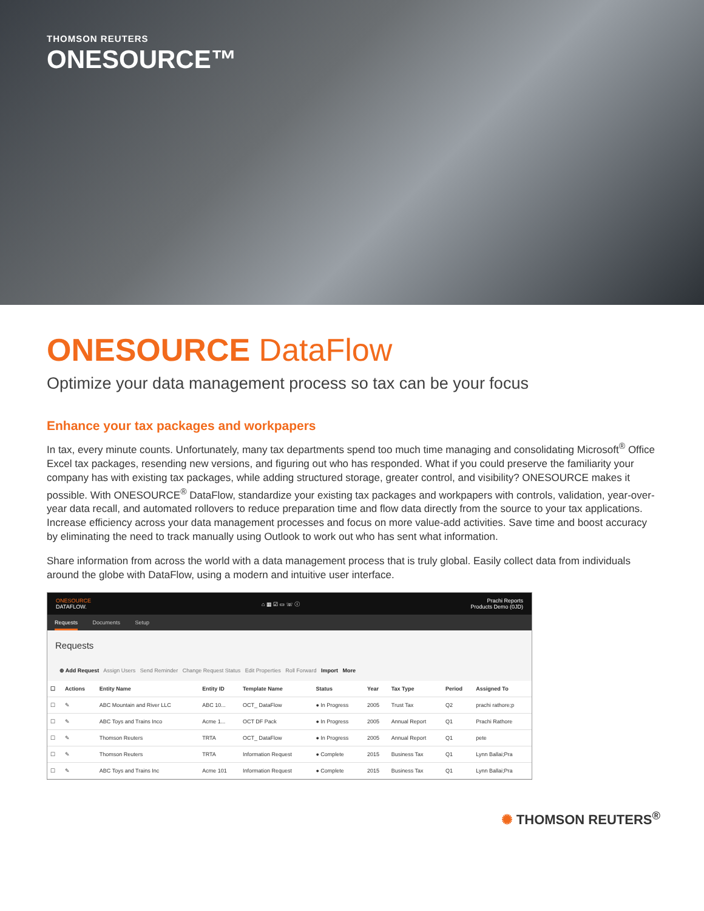THOMSON REUTERS
ONESOURCE™
ONESOURCE DataFlow
Optimize your data management process so tax can be your focus
Enhance your tax packages and workpapers
In tax, every minute counts. Unfortunately, many tax departments spend too much time managing and consolidating Microsoft<sup>®</sup> Office Excel tax packages, resending new versions, and figuring out who has responded. What if you could preserve the familiarity your company has with existing tax packages, while adding structured storage, greater control, and visibility? ONESOURCE makes it possible. With ONESOURCE<sup>®</sup> DataFlow, standardize your existing tax packages and workpapers with controls, validation, year-over-year data recall, and automated rollovers to reduce preparation time and flow data directly from the source to your tax applications. Increase efficiency across your data management processes and focus on more value-add activities. Save time and boost accuracy by eliminating the need to track manually using Outlook to work out who has sent what information.
Share information from across the world with a data management process that is truly global. Easily collect data from individuals around the globe with DataFlow, using a modern and intuitive user interface.
ONESOURCE
DATAFLOW.
⌂ ▦ ☑ ▭ ☏ ⓘ
Prachi Reports
Products Demo (0JD)
Requests Documents Setup
Requests
⊕ Add Request Assign Users Send Reminder Change Request Status Edit Properties Roll Forward Import More
| ☐ | Actions | Entity Name | Entity ID | Template Name | Status | Year | Tax Type | Period | Assigned To |
| --- | --- | --- | --- | --- | --- | --- | --- | --- | --- |
| ☐ | ✎ | ABC Mountain and River LLC | ABC 10... | OCT_ DataFlow | ● In Progress | 2005 | Trust Tax | Q2 | prachi rathore;p |
| ☐ | ✎ | ABC Toys and Trains Inco | Acme 1... | OCT DF Pack | ● In Progress | 2005 | Annual Report | Q1 | Prachi Rathore |
| ☐ | ✎ | Thomson Reuters | TRTA | OCT_ DataFlow | ● In Progress | 2005 | Annual Report | Q1 | pete |
| ☐ | ✎ | Thomson Reuters | TRTA | Information Request | ● Complete | 2015 | Business Tax | Q1 | Lynn Ballai;Pra |
| ☐ | ✎ | ABC Toys and Trains Inc | Acme 101 | Information Request | ● Complete | 2015 | Business Tax | Q1 | Lynn Ballai;Pra |
✺ THOMSON REUTERS<sup>®</sup>